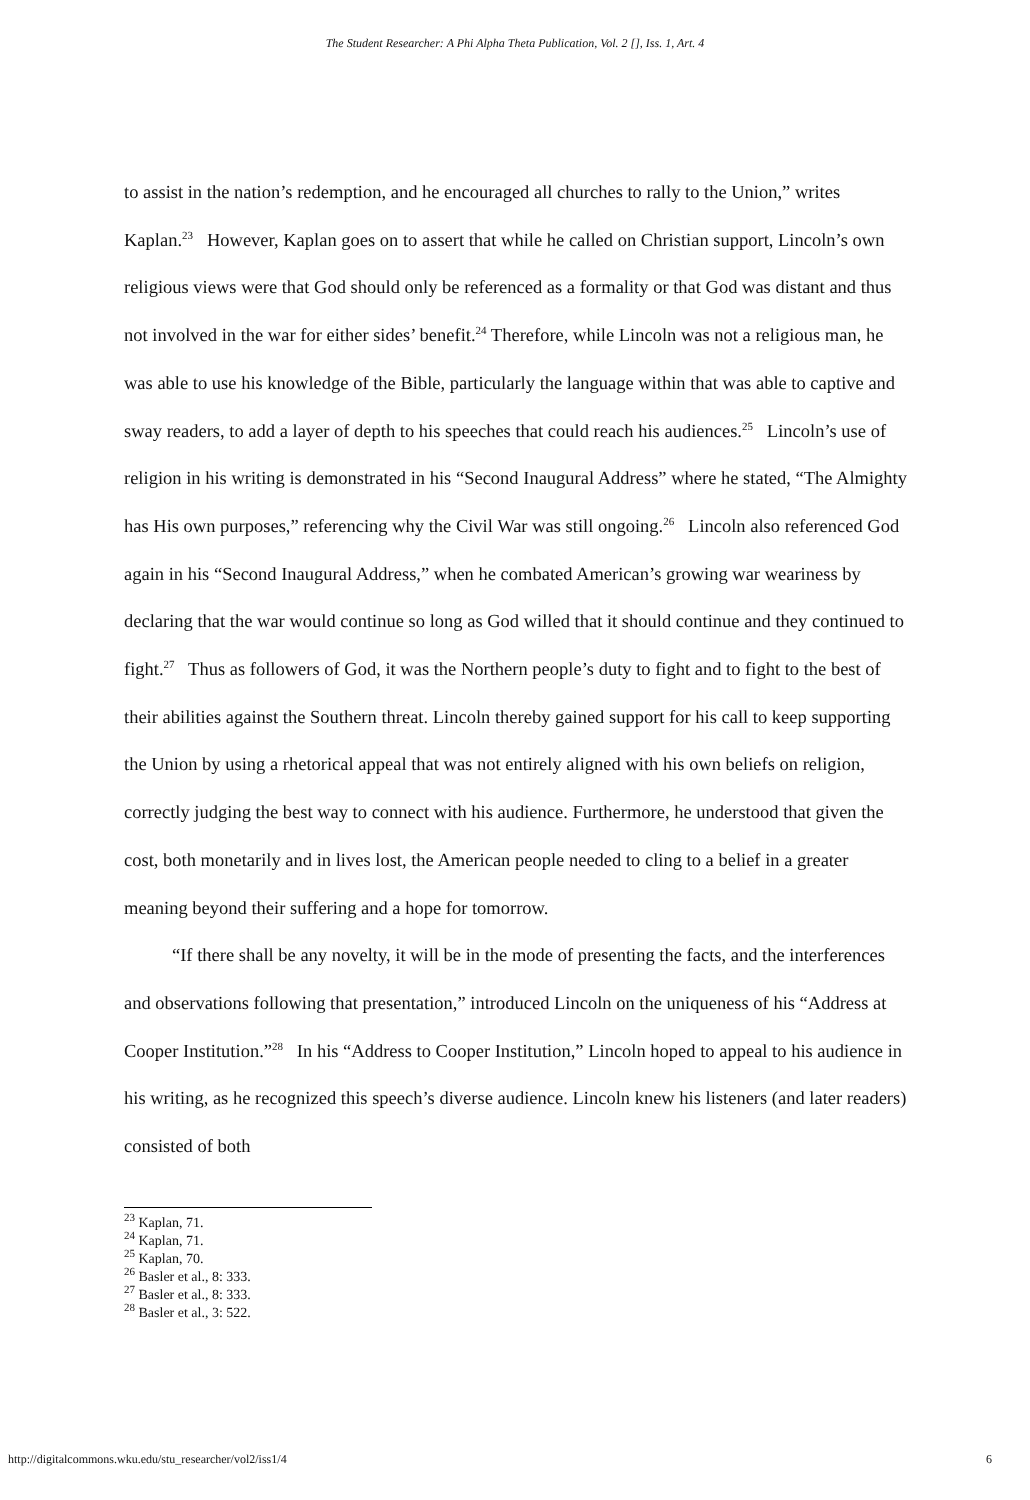The Student Researcher: A Phi Alpha Theta Publication, Vol. 2 [], Iss. 1, Art. 4
to assist in the nation’s redemption, and he encouraged all churches to rally to the Union,” writes Kaplan.<sup>23</sup> However, Kaplan goes on to assert that while he called on Christian support, Lincoln’s own religious views were that God should only be referenced as a formality or that God was distant and thus not involved in the war for either sides’ benefit.<sup>24</sup> Therefore, while Lincoln was not a religious man, he was able to use his knowledge of the Bible, particularly the language within that was able to captive and sway readers, to add a layer of depth to his speeches that could reach his audiences.<sup>25</sup> Lincoln’s use of religion in his writing is demonstrated in his “Second Inaugural Address” where he stated, “The Almighty has His own purposes,” referencing why the Civil War was still ongoing.<sup>26</sup> Lincoln also referenced God again in his “Second Inaugural Address,” when he combated American’s growing war weariness by declaring that the war would continue so long as God willed that it should continue and they continued to fight.<sup>27</sup> Thus as followers of God, it was the Northern people’s duty to fight and to fight to the best of their abilities against the Southern threat. Lincoln thereby gained support for his call to keep supporting the Union by using a rhetorical appeal that was not entirely aligned with his own beliefs on religion, correctly judging the best way to connect with his audience. Furthermore, he understood that given the cost, both monetarily and in lives lost, the American people needed to cling to a belief in a greater meaning beyond their suffering and a hope for tomorrow.
“If there shall be any novelty, it will be in the mode of presenting the facts, and the interferences and observations following that presentation,” introduced Lincoln on the uniqueness of his “Address at Cooper Institution.”<sup>28</sup> In his “Address to Cooper Institution,” Lincoln hoped to appeal to his audience in his writing, as he recognized this speech’s diverse audience. Lincoln knew his listeners (and later readers) consisted of both
<sup>23</sup> Kaplan, 71.
<sup>24</sup> Kaplan, 71.
<sup>25</sup> Kaplan, 70.
<sup>26</sup> Basler et al., 8: 333.
<sup>27</sup> Basler et al., 8: 333.
<sup>28</sup> Basler et al., 3: 522.
http://digitalcommons.wku.edu/stu_researcher/vol2/iss1/4 6